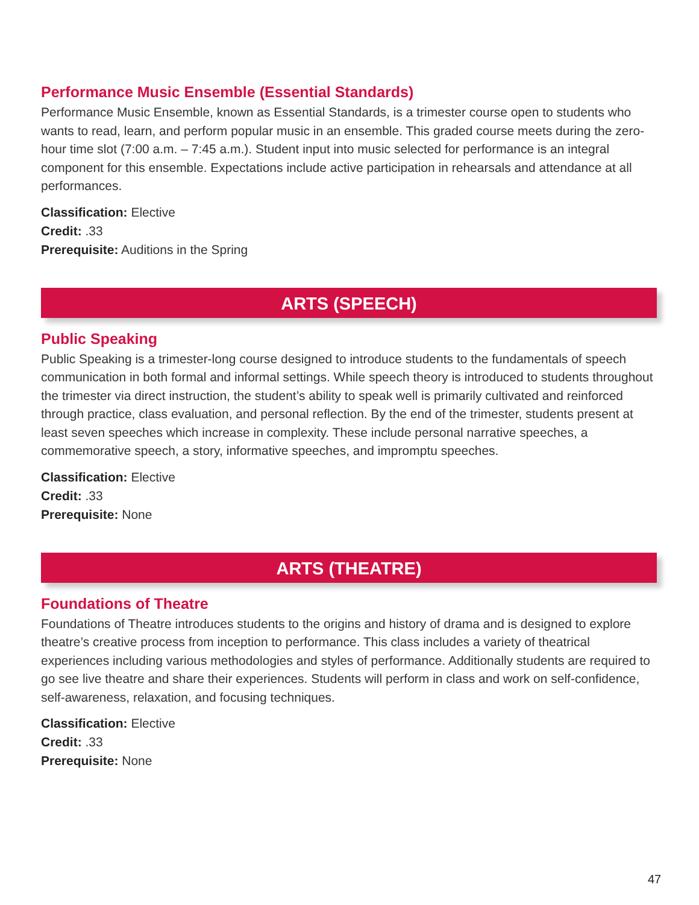Performance Music Ensemble (Essential Standards)
Performance Music Ensemble, known as Essential Standards, is a trimester course open to students who wants to read, learn, and perform popular music in an ensemble. This graded course meets during the zero-hour time slot (7:00 a.m. – 7:45 a.m.). Student input into music selected for performance is an integral component for this ensemble. Expectations include active participation in rehearsals and attendance at all performances.
Classification: Elective
Credit: .33
Prerequisite: Auditions in the Spring
ARTS (SPEECH)
Public Speaking
Public Speaking is a trimester-long course designed to introduce students to the fundamentals of speech communication in both formal and informal settings. While speech theory is introduced to students throughout the trimester via direct instruction, the student’s ability to speak well is primarily cultivated and reinforced through practice, class evaluation, and personal reflection. By the end of the trimester, students present at least seven speeches which increase in complexity. These include personal narrative speeches, a commemorative speech, a story, informative speeches, and impromptu speeches.
Classification: Elective
Credit: .33
Prerequisite: None
ARTS (THEATRE)
Foundations of Theatre
Foundations of Theatre introduces students to the origins and history of drama and is designed to explore theatre’s creative process from inception to performance. This class includes a variety of theatrical experiences including various methodologies and styles of performance. Additionally students are required to go see live theatre and share their experiences. Students will perform in class and work on self-confidence, self-awareness, relaxation, and focusing techniques.
Classification: Elective
Credit: .33
Prerequisite: None
47